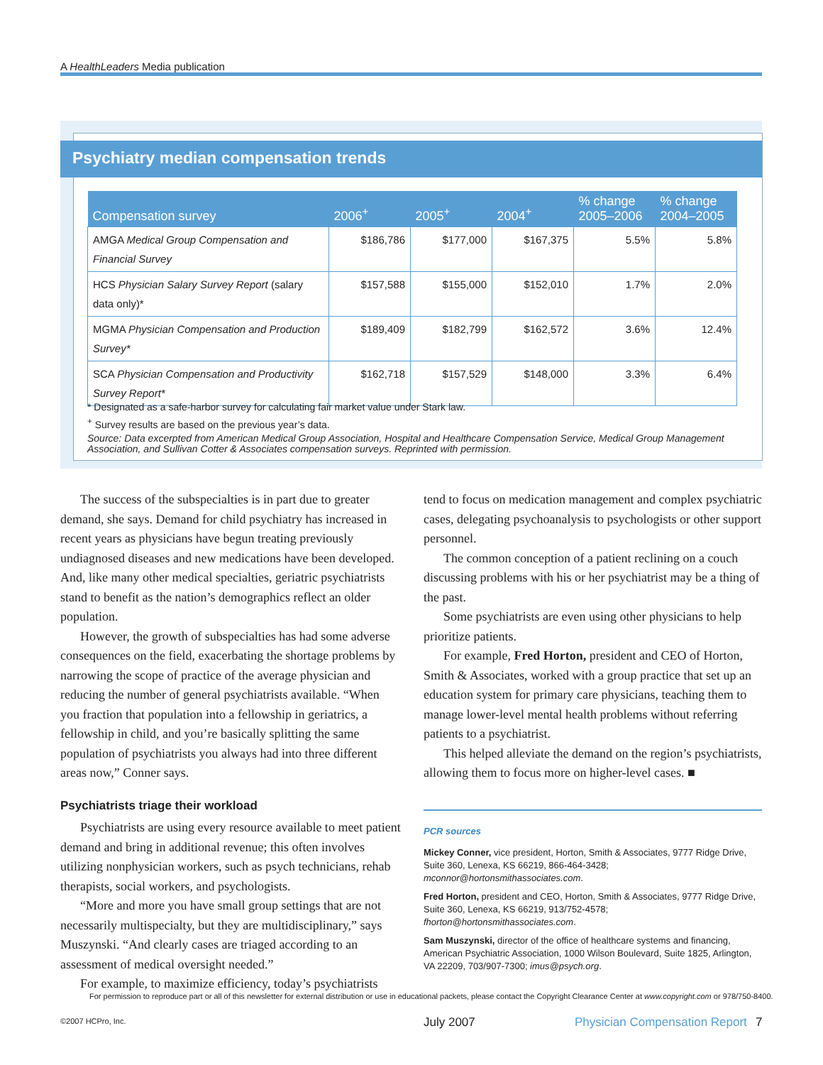A HealthLeaders Media publication
Psychiatry median compensation trends
| Compensation survey | 2006<sup>+</sup> | 2005<sup>+</sup> | 2004<sup>+</sup> | % change 2005–2006 | % change 2004–2005 |
| --- | --- | --- | --- | --- | --- |
| AMGA Medical Group Compensation and Financial Survey | $186,786 | $177,000 | $167,375 | 5.5% | 5.8% |
| HCS Physician Salary Survey Report (salary data only)* | $157,588 | $155,000 | $152,010 | 1.7% | 2.0% |
| MGMA Physician Compensation and Production Survey* | $189,409 | $182,799 | $162,572 | 3.6% | 12.4% |
| SCA Physician Compensation and Productivity Survey Report* | $162,718 | $157,529 | $148,000 | 3.3% | 6.4% |
* Designated as a safe-harbor survey for calculating fair market value under Stark law.
<sup>+</sup> Survey results are based on the previous year’s data.
Source: Data excerpted from American Medical Group Association, Hospital and Healthcare Compensation Service, Medical Group Management Association, and Sullivan Cotter & Associates compensation surveys. Reprinted with permission.
The success of the subspecialties is in part due to greater demand, she says. Demand for child psychiatry has increased in recent years as physicians have begun treating previously undiagnosed diseases and new medications have been developed. And, like many other medical specialties, geriatric psychiatrists stand to benefit as the nation’s demographics reflect an older population.
However, the growth of subspecialties has had some adverse consequences on the field, exacerbating the shortage problems by narrowing the scope of practice of the average physician and reducing the number of general psychiatrists available. “When you fraction that population into a fellowship in geriatrics, a fellowship in child, and you’re basically splitting the same population of psychiatrists you always had into three different areas now,” Conner says.
Psychiatrists triage their workload
Psychiatrists are using every resource available to meet patient demand and bring in additional revenue; this often involves utilizing nonphysician workers, such as psych technicians, rehab therapists, social workers, and psychologists.
“More and more you have small group settings that are not necessarily multispecialty, but they are multidisciplinary,” says Muszynski. “And clearly cases are triaged according to an assessment of medical oversight needed.”
For example, to maximize efficiency, today’s psychiatrists
tend to focus on medication management and complex psychiatric cases, delegating psychoanalysis to psychologists or other support personnel.
The common conception of a patient reclining on a couch discussing problems with his or her psychiatrist may be a thing of the past.
Some psychiatrists are even using other physicians to help prioritize patients.
For example, Fred Horton, president and CEO of Horton, Smith & Associates, worked with a group practice that set up an education system for primary care physicians, teaching them to manage lower-level mental health problems without referring patients to a psychiatrist.
This helped alleviate the demand on the region’s psychiatrists, allowing them to focus more on higher-level cases. ■
PCR sources
Mickey Conner, vice president, Horton, Smith & Associates, 9777 Ridge Drive, Suite 360, Lenexa, KS 66219, 866-464-3428; mconnor@hortonsmithassociates.com.
Fred Horton, president and CEO, Horton, Smith & Associates, 9777 Ridge Drive, Suite 360, Lenexa, KS 66219, 913/752-4578; fhorton@hortonsmithassociates.com.
Sam Muszynski, director of the office of healthcare systems and financing, American Psychiatric Association, 1000 Wilson Boulevard, Suite 1825, Arlington, VA 22209, 703/907-7300; imus@psych.org.
For permission to reproduce part or all of this newsletter for external distribution or use in educational packets, please contact the Copyright Clearance Center at www.copyright.com or 978/750-8400.
©2007 HCPro, Inc. July 2007 Physician Compensation Report 7